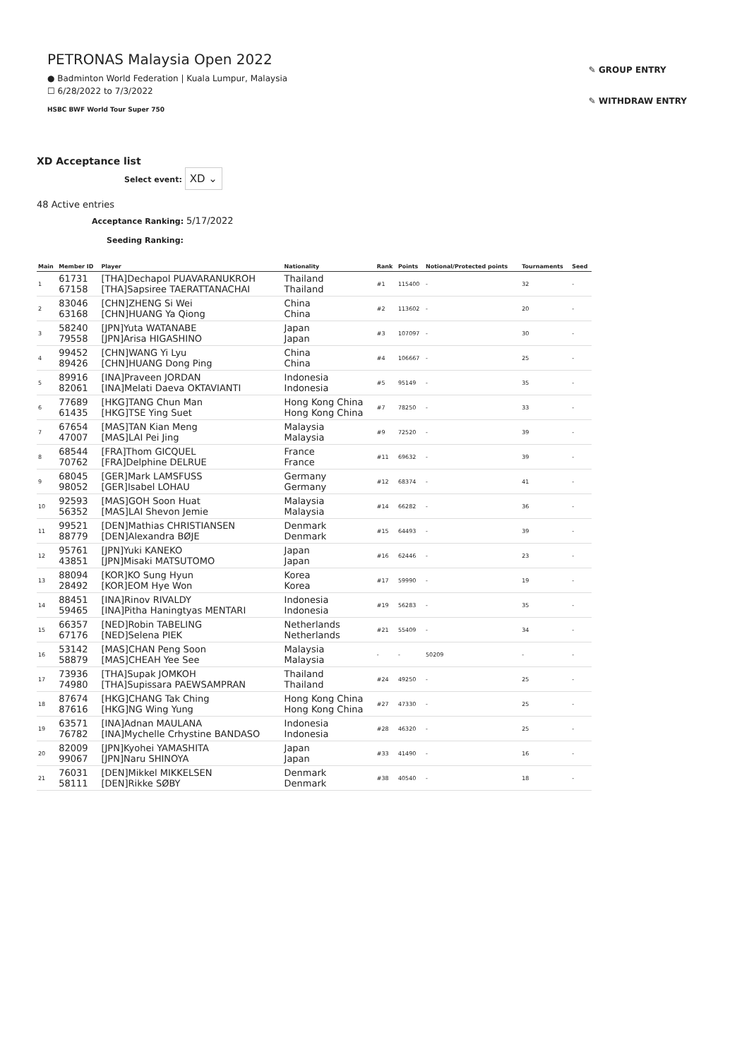PETRONAS Malaysia Open 2022
● Badminton World Federation | Kuala Lumpur, Malaysia
☐ 6/28/2022 to 7/3/2022
HSBC BWF World Tour Super 750
✎ GROUP ENTRY
✎ WITHDRAW ENTRY
XD Acceptance list
Select event: XD ⌄
48 Active entries
Acceptance Ranking: 5/17/2022
Seeding Ranking:
| Main | Member ID | Player | Nationality | Rank | Points | Notional/Protected points | Tournaments | Seed |
| --- | --- | --- | --- | --- | --- | --- | --- | --- |
| 1 | 61731 67158 | [THA]Dechapol PUAVARANUKROH [THA]Sapsiree TAERATTANACHAI | Thailand Thailand | #1 | 115400 | - | 32 | - |
| 2 | 83046 63168 | [CHN]ZHENG Si Wei [CHN]HUANG Ya Qiong | China China | #2 | 113602 | - | 20 | - |
| 3 | 58240 79558 | [JPN]Yuta WATANABE [JPN]Arisa HIGASHINO | Japan Japan | #3 | 107097 | - | 30 | - |
| 4 | 99452 89426 | [CHN]WANG Yi Lyu [CHN]HUANG Dong Ping | China China | #4 | 106667 | - | 25 | - |
| 5 | 89916 82061 | [INA]Praveen JORDAN [INA]Melati Daeva OKTAVIANTI | Indonesia Indonesia | #5 | 95149 | - | 35 | - |
| 6 | 77689 61435 | [HKG]TANG Chun Man [HKG]TSE Ying Suet | Hong Kong China Hong Kong China | #7 | 78250 | - | 33 | - |
| 7 | 67654 47007 | [MAS]TAN Kian Meng [MAS]LAI Pei Jing | Malaysia Malaysia | #9 | 72520 | - | 39 | - |
| 8 | 68544 70762 | [FRA]Thom GICQUEL [FRA]Delphine DELRUE | France France | #11 | 69632 | - | 39 | - |
| 9 | 68045 98052 | [GER]Mark LAMSFUSS [GER]Isabel LOHAU | Germany Germany | #12 | 68374 | - | 41 | - |
| 10 | 92593 56352 | [MAS]GOH Soon Huat [MAS]LAI Shevon Jemie | Malaysia Malaysia | #14 | 66282 | - | 36 | - |
| 11 | 99521 88779 | [DEN]Mathias CHRISTIANSEN [DEN]Alexandra BØJE | Denmark Denmark | #15 | 64493 | - | 39 | - |
| 12 | 95761 43851 | [JPN]Yuki KANEKO [JPN]Misaki MATSUTOMO | Japan Japan | #16 | 62446 | - | 23 | - |
| 13 | 88094 28492 | [KOR]KO Sung Hyun [KOR]EOM Hye Won | Korea Korea | #17 | 59990 | - | 19 | - |
| 14 | 88451 59465 | [INA]Rinov RIVALDY [INA]Pitha Haningtyas MENTARI | Indonesia Indonesia | #19 | 56283 | - | 35 | - |
| 15 | 66357 67176 | [NED]Robin TABELING [NED]Selena PIEK | Netherlands Netherlands | #21 | 55409 | - | 34 | - |
| 16 | 53142 58879 | [MAS]CHAN Peng Soon [MAS]CHEAH Yee See | Malaysia Malaysia | - | - | 50209 | - | - |
| 17 | 73936 74980 | [THA]Supak JOMKOH [THA]Supissara PAEWSAMPRAN | Thailand Thailand | #24 | 49250 | - | 25 | - |
| 18 | 87674 87616 | [HKG]CHANG Tak Ching [HKG]NG Wing Yung | Hong Kong China Hong Kong China | #27 | 47330 | - | 25 | - |
| 19 | 63571 76782 | [INA]Adnan MAULANA [INA]Mychelle Crhystine BANDASO | Indonesia Indonesia | #28 | 46320 | - | 25 | - |
| 20 | 82009 99067 | [JPN]Kyohei YAMASHITA [JPN]Naru SHINOYA | Japan Japan | #33 | 41490 | - | 16 | - |
| 21 | 76031 58111 | [DEN]Mikkel MIKKELSEN [DEN]Rikke SØBY | Denmark Denmark | #38 | 40540 | - | 18 | - |